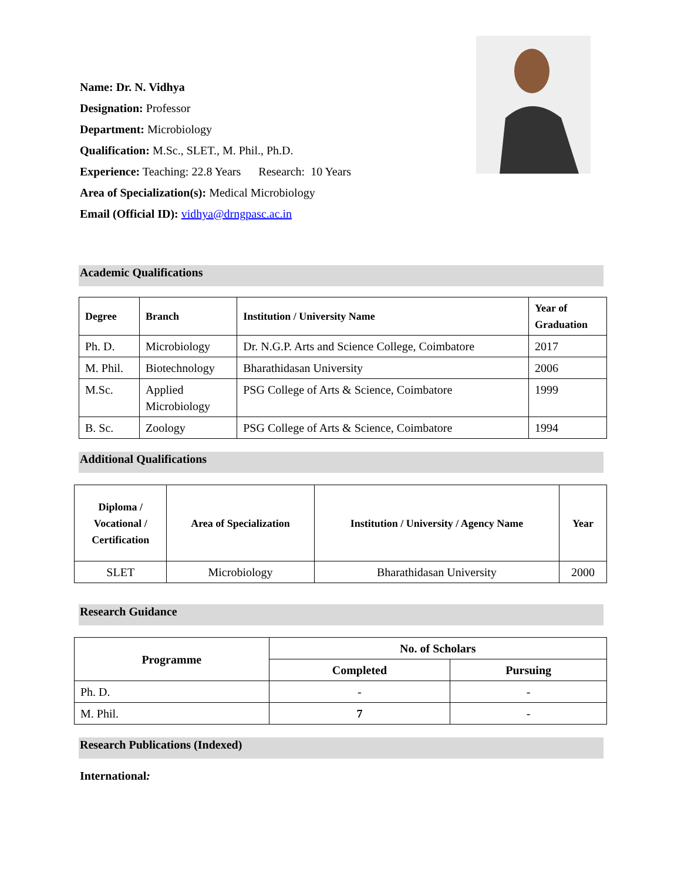Name: Dr. N. Vidhya
Designation: Professor
Department: Microbiology
Qualification: M.Sc., SLET., M. Phil., Ph.D.
Experience: Teaching: 22.8 Years Research: 10 Years
Area of Specialization(s): Medical Microbiology
Email (Official ID): vidhya@drngpasc.ac.in
Academic Qualifications
| Degree | Branch | Institution / University Name | Year of Graduation |
| --- | --- | --- | --- |
| Ph. D. | Microbiology | Dr. N.G.P. Arts and Science College, Coimbatore | 2017 |
| M. Phil. | Biotechnology | Bharathidasan University | 2006 |
| M.Sc. | Applied Microbiology | PSG College of Arts & Science, Coimbatore | 1999 |
| B. Sc. | Zoology | PSG College of Arts & Science, Coimbatore | 1994 |
Additional Qualifications
| Diploma / Vocational / Certification | Area of Specialization | Institution / University / Agency Name | Year |
| --- | --- | --- | --- |
| SLET | Microbiology | Bharathidasan University | 2000 |
Research Guidance
| Programme | No. of Scholars | |
| --- | --- | --- |
| | Completed | Pursuing |
| Ph. D. | - | - |
| M. Phil. | 7 | - |
Research Publications (Indexed)
International: